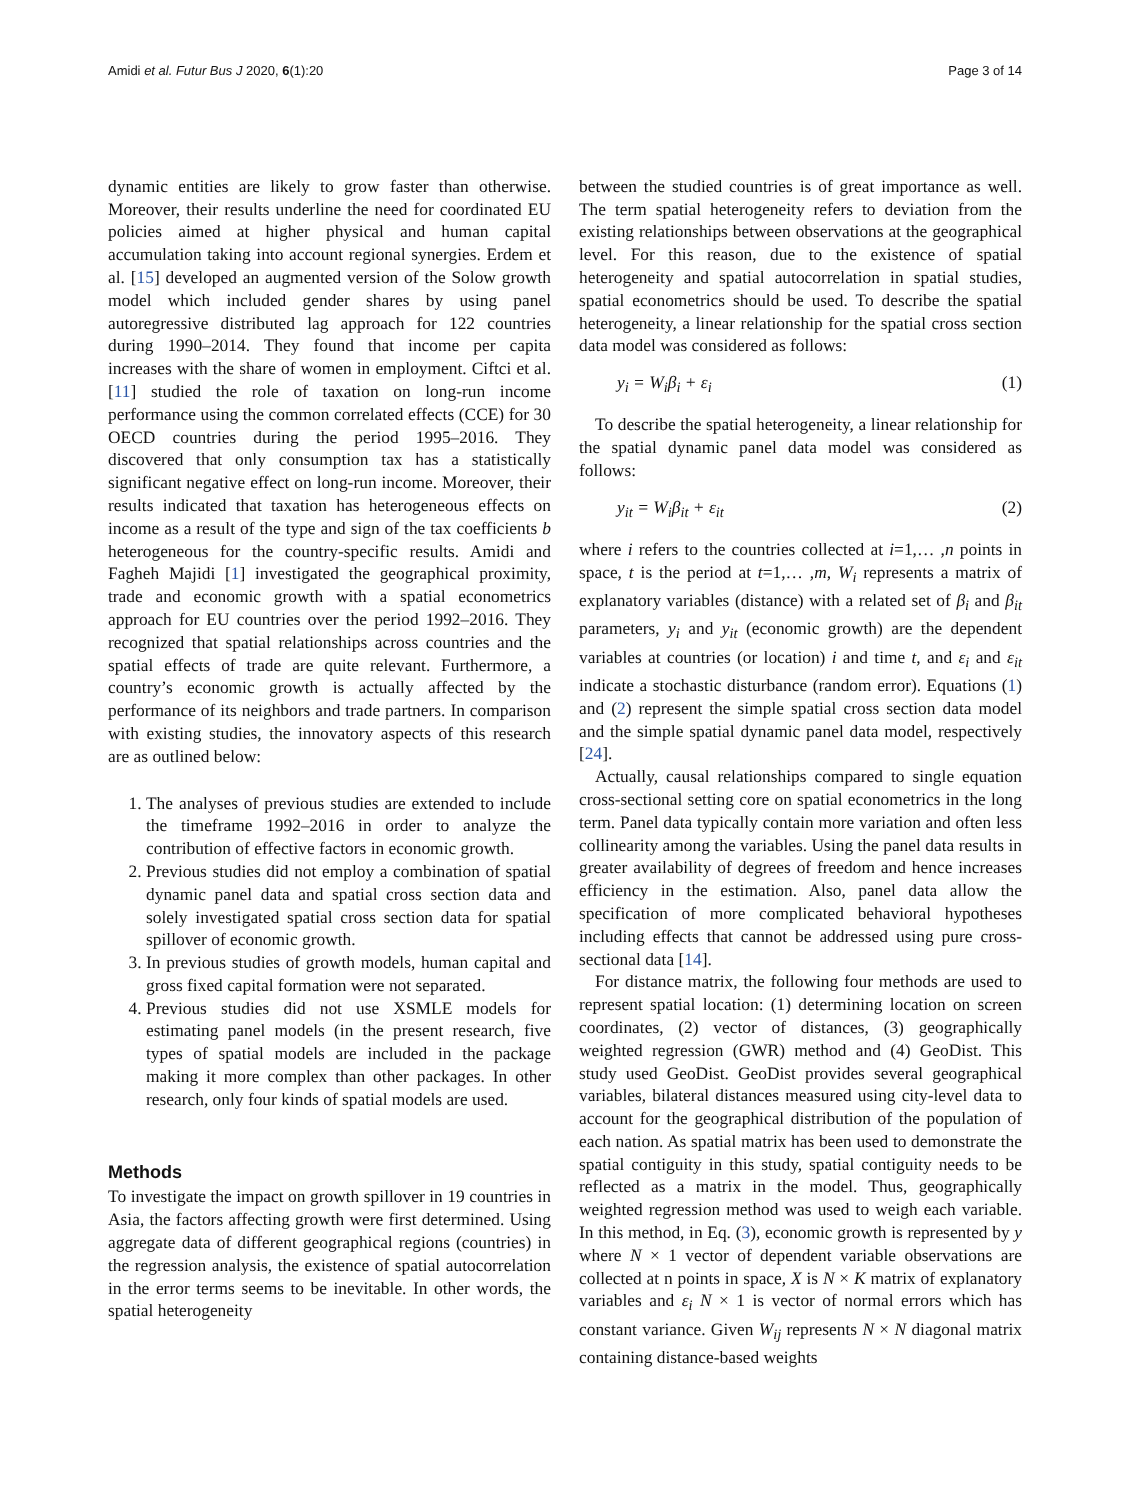Amidi et al. Futur Bus J 2020, 6(1):20 Page 3 of 14
dynamic entities are likely to grow faster than otherwise. Moreover, their results underline the need for coordinated EU policies aimed at higher physical and human capital accumulation taking into account regional synergies. Erdem et al. [15] developed an augmented version of the Solow growth model which included gender shares by using panel autoregressive distributed lag approach for 122 countries during 1990–2014. They found that income per capita increases with the share of women in employment. Ciftci et al. [11] studied the role of taxation on long-run income performance using the common correlated effects (CCE) for 30 OECD countries during the period 1995–2016. They discovered that only consumption tax has a statistically significant negative effect on long-run income. Moreover, their results indicated that taxation has heterogeneous effects on income as a result of the type and sign of the tax coefficients b heterogeneous for the country-specific results. Amidi and Fagheh Majidi [1] investigated the geographical proximity, trade and economic growth with a spatial econometrics approach for EU countries over the period 1992–2016. They recognized that spatial relationships across countries and the spatial effects of trade are quite relevant. Furthermore, a country’s economic growth is actually affected by the performance of its neighbors and trade partners. In comparison with existing studies, the innovatory aspects of this research are as outlined below:
1. The analyses of previous studies are extended to include the timeframe 1992–2016 in order to analyze the contribution of effective factors in economic growth.
2. Previous studies did not employ a combination of spatial dynamic panel data and spatial cross section data and solely investigated spatial cross section data for spatial spillover of economic growth.
3. In previous studies of growth models, human capital and gross fixed capital formation were not separated.
4. Previous studies did not use XSMLE models for estimating panel models (in the present research, five types of spatial models are included in the package making it more complex than other packages. In other research, only four kinds of spatial models are used.
Methods
To investigate the impact on growth spillover in 19 countries in Asia, the factors affecting growth were first determined. Using aggregate data of different geographical regions (countries) in the regression analysis, the existence of spatial autocorrelation in the error terms seems to be inevitable. In other words, the spatial heterogeneity
between the studied countries is of great importance as well. The term spatial heterogeneity refers to deviation from the existing relationships between observations at the geographical level. For this reason, due to the existence of spatial heterogeneity and spatial autocorrelation in spatial studies, spatial econometrics should be used. To describe the spatial heterogeneity, a linear relationship for the spatial cross section data model was considered as follows:
y<sub>i</sub> = W<sub>i</sub>β<sub>i</sub> + ε<sub>i</sub> (1)
To describe the spatial heterogeneity, a linear relationship for the spatial dynamic panel data model was considered as follows:
y<sub>it</sub> = W<sub>i</sub>β<sub>it</sub> + ε<sub>it</sub> (2)
where i refers to the countries collected at i=1,… ,n points in space, t is the period at t=1,… ,m, W<sub>i</sub> represents a matrix of explanatory variables (distance) with a related set of β<sub>i</sub> and β<sub>it</sub> parameters, y<sub>i</sub> and y<sub>it</sub> (economic growth) are the dependent variables at countries (or location) i and time t, and ε<sub>i</sub> and ε<sub>it</sub> indicate a stochastic disturbance (random error). Equations (1) and (2) represent the simple spatial cross section data model and the simple spatial dynamic panel data model, respectively [24].
Actually, causal relationships compared to single equation cross-sectional setting core on spatial econometrics in the long term. Panel data typically contain more variation and often less collinearity among the variables. Using the panel data results in greater availability of degrees of freedom and hence increases efficiency in the estimation. Also, panel data allow the specification of more complicated behavioral hypotheses including effects that cannot be addressed using pure cross-sectional data [14].
For distance matrix, the following four methods are used to represent spatial location: (1) determining location on screen coordinates, (2) vector of distances, (3) geographically weighted regression (GWR) method and (4) GeoDist. This study used GeoDist. GeoDist provides several geographical variables, bilateral distances measured using city-level data to account for the geographical distribution of the population of each nation. As spatial matrix has been used to demonstrate the spatial contiguity in this study, spatial contiguity needs to be reflected as a matrix in the model. Thus, geographically weighted regression method was used to weigh each variable. In this method, in Eq. (3), economic growth is represented by y where N × 1 vector of dependent variable observations are collected at n points in space, X is N × K matrix of explanatory variables and ε<sub>i</sub> N × 1 is vector of normal errors which has constant variance. Given W<sub>ij</sub> represents N × N diagonal matrix containing distance-based weights